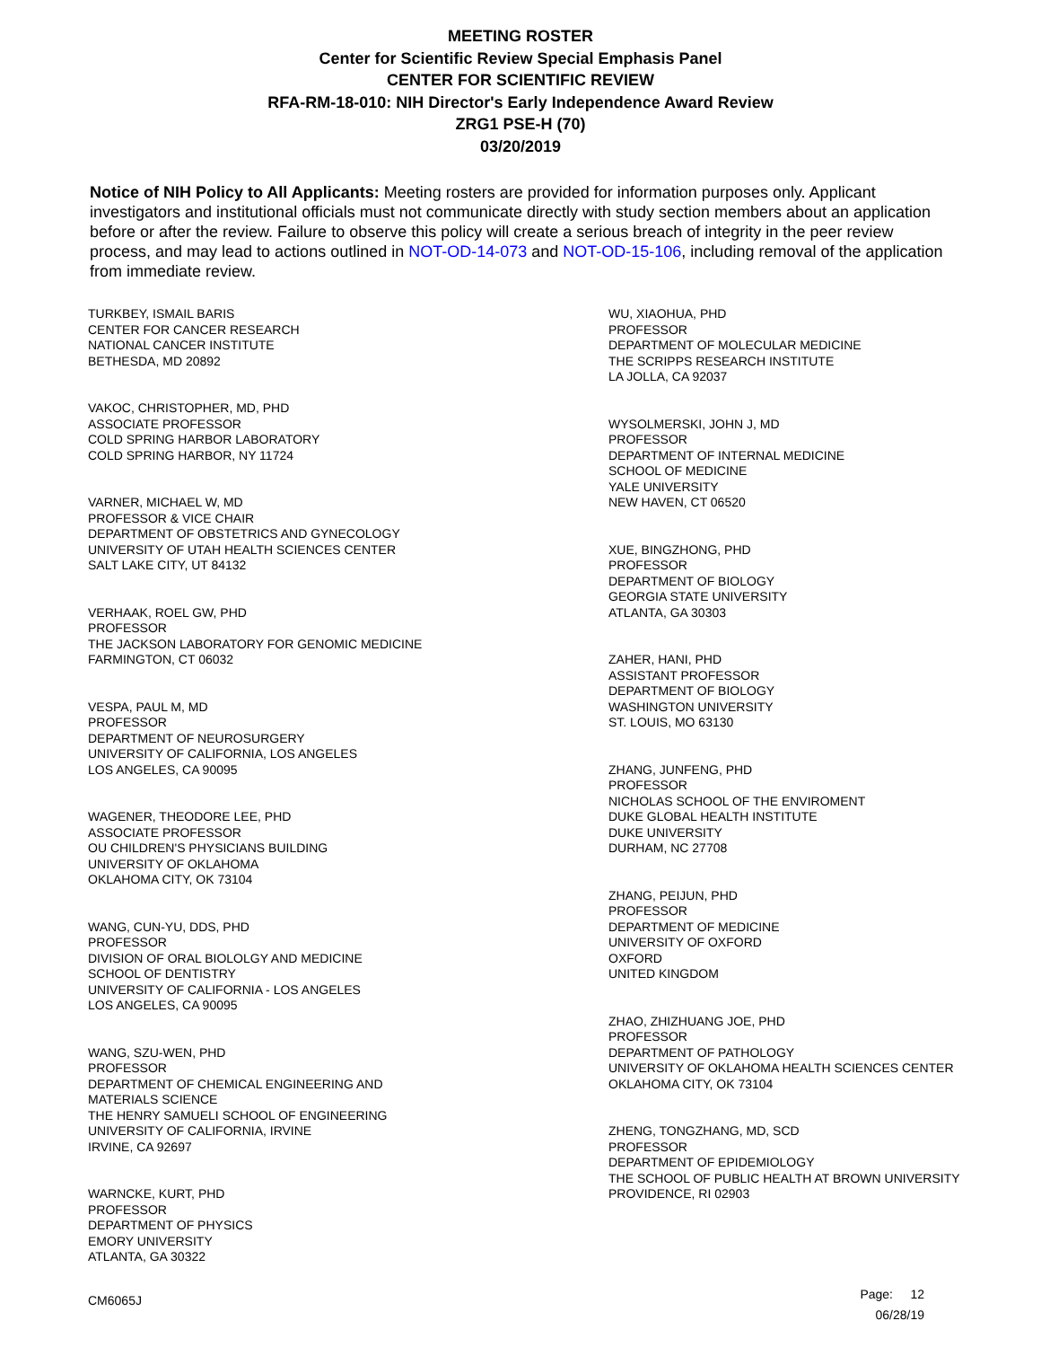MEETING ROSTER
Center for Scientific Review Special Emphasis Panel
CENTER FOR SCIENTIFIC REVIEW
RFA-RM-18-010: NIH Director's Early Independence Award Review
ZRG1 PSE-H (70)
03/20/2019
Notice of NIH Policy to All Applicants: Meeting rosters are provided for information purposes only. Applicant investigators and institutional officials must not communicate directly with study section members about an application before or after the review. Failure to observe this policy will create a serious breach of integrity in the peer review process, and may lead to actions outlined in NOT-OD-14-073 and NOT-OD-15-106, including removal of the application from immediate review.
TURKBEY, ISMAIL BARIS
CENTER FOR CANCER RESEARCH
NATIONAL CANCER INSTITUTE
BETHESDA, MD 20892
VAKOC, CHRISTOPHER, MD, PHD
ASSOCIATE PROFESSOR
COLD SPRING HARBOR LABORATORY
COLD SPRING HARBOR, NY 11724
VARNER, MICHAEL W, MD
PROFESSOR & VICE CHAIR
DEPARTMENT OF OBSTETRICS AND GYNECOLOGY
UNIVERSITY OF UTAH HEALTH SCIENCES CENTER
SALT LAKE CITY, UT 84132
VERHAAK, ROEL GW, PHD
PROFESSOR
THE JACKSON LABORATORY FOR GENOMIC MEDICINE
FARMINGTON, CT 06032
VESPA, PAUL M, MD
PROFESSOR
DEPARTMENT OF NEUROSURGERY
UNIVERSITY OF CALIFORNIA, LOS ANGELES
LOS ANGELES, CA 90095
WAGENER, THEODORE LEE, PHD
ASSOCIATE PROFESSOR
OU CHILDREN'S PHYSICIANS BUILDING
UNIVERSITY OF OKLAHOMA
OKLAHOMA CITY, OK 73104
WANG, CUN-YU, DDS, PHD
PROFESSOR
DIVISION OF ORAL BIOLOLGY AND MEDICINE
SCHOOL OF DENTISTRY
UNIVERSITY OF CALIFORNIA - LOS ANGELES
LOS ANGELES, CA 90095
WANG, SZU-WEN, PHD
PROFESSOR
DEPARTMENT OF CHEMICAL ENGINEERING AND
MATERIALS SCIENCE
THE HENRY SAMUELI SCHOOL OF ENGINEERING
UNIVERSITY OF CALIFORNIA, IRVINE
IRVINE, CA 92697
WARNCKE, KURT, PHD
PROFESSOR
DEPARTMENT OF PHYSICS
EMORY UNIVERSITY
ATLANTA, GA 30322
WU, XIAOHUA, PHD
PROFESSOR
DEPARTMENT OF MOLECULAR MEDICINE
THE SCRIPPS RESEARCH INSTITUTE
LA JOLLA, CA 92037
WYSOLMERSKI, JOHN J, MD
PROFESSOR
DEPARTMENT OF INTERNAL MEDICINE
SCHOOL OF MEDICINE
YALE UNIVERSITY
NEW HAVEN, CT 06520
XUE, BINGZHONG, PHD
PROFESSOR
DEPARTMENT OF BIOLOGY
GEORGIA STATE UNIVERSITY
ATLANTA, GA 30303
ZAHER, HANI, PHD
ASSISTANT PROFESSOR
DEPARTMENT OF BIOLOGY
WASHINGTON UNIVERSITY
ST. LOUIS, MO 63130
ZHANG, JUNFENG, PHD
PROFESSOR
NICHOLAS SCHOOL OF THE ENVIROMENT
DUKE GLOBAL HEALTH INSTITUTE
DUKE UNIVERSITY
DURHAM, NC 27708
ZHANG, PEIJUN, PHD
PROFESSOR
DEPARTMENT OF MEDICINE
UNIVERSITY OF OXFORD
OXFORD
UNITED KINGDOM
ZHAO, ZHIZHUANG JOE, PHD
PROFESSOR
DEPARTMENT OF PATHOLOGY
UNIVERSITY OF OKLAHOMA HEALTH SCIENCES CENTER
OKLAHOMA CITY, OK 73104
ZHENG, TONGZHANG, MD, SCD
PROFESSOR
DEPARTMENT OF EPIDEMIOLOGY
THE SCHOOL OF PUBLIC HEALTH AT BROWN UNIVERSITY
PROVIDENCE, RI 02903
CM6065J
Page: 12
06/28/19